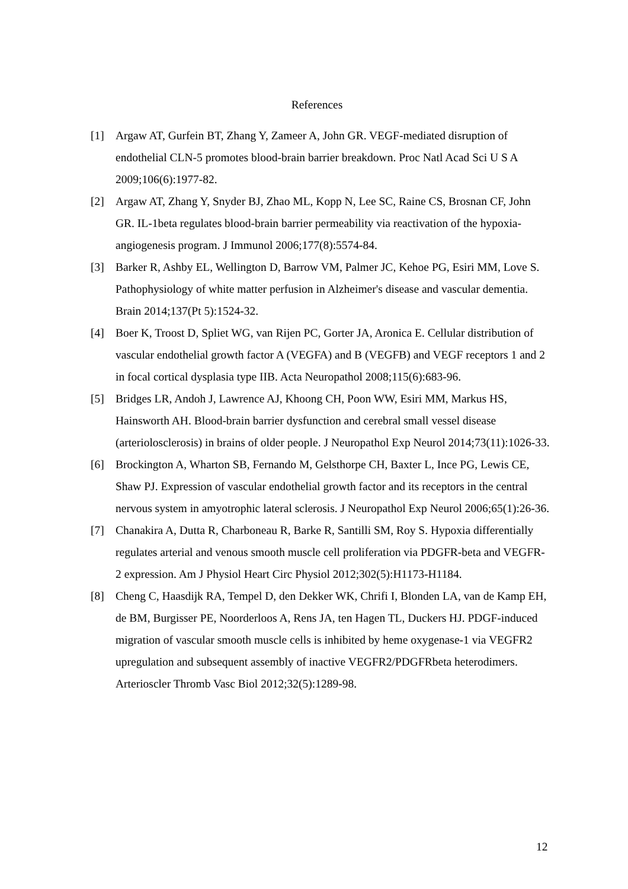References
[1] Argaw AT, Gurfein BT, Zhang Y, Zameer A, John GR. VEGF-mediated disruption of endothelial CLN-5 promotes blood-brain barrier breakdown. Proc Natl Acad Sci U S A 2009;106(6):1977-82.
[2] Argaw AT, Zhang Y, Snyder BJ, Zhao ML, Kopp N, Lee SC, Raine CS, Brosnan CF, John GR. IL-1beta regulates blood-brain barrier permeability via reactivation of the hypoxia-angiogenesis program. J Immunol 2006;177(8):5574-84.
[3] Barker R, Ashby EL, Wellington D, Barrow VM, Palmer JC, Kehoe PG, Esiri MM, Love S. Pathophysiology of white matter perfusion in Alzheimer's disease and vascular dementia. Brain 2014;137(Pt 5):1524-32.
[4] Boer K, Troost D, Spliet WG, van Rijen PC, Gorter JA, Aronica E. Cellular distribution of vascular endothelial growth factor A (VEGFA) and B (VEGFB) and VEGF receptors 1 and 2 in focal cortical dysplasia type IIB. Acta Neuropathol 2008;115(6):683-96.
[5] Bridges LR, Andoh J, Lawrence AJ, Khoong CH, Poon WW, Esiri MM, Markus HS, Hainsworth AH. Blood-brain barrier dysfunction and cerebral small vessel disease (arteriolosclerosis) in brains of older people. J Neuropathol Exp Neurol 2014;73(11):1026-33.
[6] Brockington A, Wharton SB, Fernando M, Gelsthorpe CH, Baxter L, Ince PG, Lewis CE, Shaw PJ. Expression of vascular endothelial growth factor and its receptors in the central nervous system in amyotrophic lateral sclerosis. J Neuropathol Exp Neurol 2006;65(1):26-36.
[7] Chanakira A, Dutta R, Charboneau R, Barke R, Santilli SM, Roy S. Hypoxia differentially regulates arterial and venous smooth muscle cell proliferation via PDGFR-beta and VEGFR-2 expression. Am J Physiol Heart Circ Physiol 2012;302(5):H1173-H1184.
[8] Cheng C, Haasdijk RA, Tempel D, den Dekker WK, Chrifi I, Blonden LA, van de Kamp EH, de BM, Burgisser PE, Noorderloos A, Rens JA, ten Hagen TL, Duckers HJ. PDGF-induced migration of vascular smooth muscle cells is inhibited by heme oxygenase-1 via VEGFR2 upregulation and subsequent assembly of inactive VEGFR2/PDGFRbeta heterodimers. Arterioscler Thromb Vasc Biol 2012;32(5):1289-98.
12